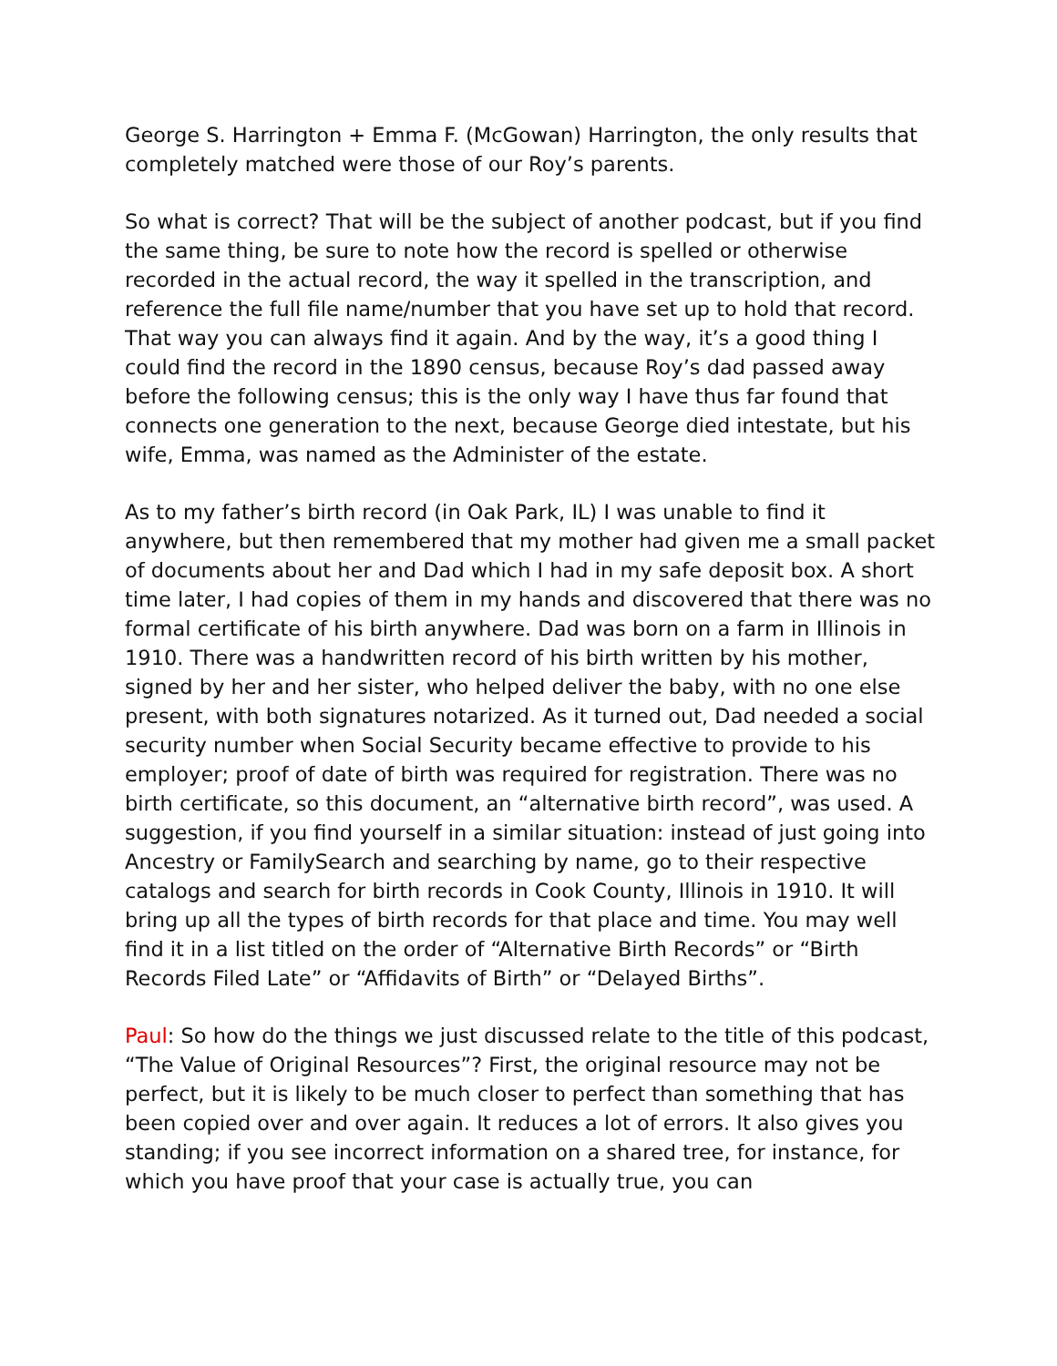George S. Harrington + Emma F. (McGowan) Harrington, the only results that completely matched were those of our Roy’s parents.
So what is correct? That will be the subject of another podcast, but if you find the same thing, be sure to note how the record is spelled or otherwise recorded in the actual record, the way it spelled in the transcription, and reference the full file name/number that you have set up to hold that record. That way you can always find it again. And by the way, it’s a good thing I could find the record in the 1890 census, because Roy’s dad passed away before the following census; this is the only way I have thus far found that connects one generation to the next, because George died intestate, but his wife, Emma, was named as the Administer of the estate.
As to my father’s birth record (in Oak Park, IL) I was unable to find it anywhere, but then remembered that my mother had given me a small packet of documents about her and Dad which I had in my safe deposit box. A short time later, I had copies of them in my hands and discovered that there was no formal certificate of his birth anywhere. Dad was born on a farm in Illinois in 1910. There was a handwritten record of his birth written by his mother, signed by her and her sister, who helped deliver the baby, with no one else present, with both signatures notarized. As it turned out, Dad needed a social security number when Social Security became effective to provide to his employer; proof of date of birth was required for registration. There was no birth certificate, so this document, an “alternative birth record”, was used. A suggestion, if you find yourself in a similar situation: instead of just going into Ancestry or FamilySearch and searching by name, go to their respective catalogs and search for birth records in Cook County, Illinois in 1910. It will bring up all the types of birth records for that place and time. You may well find it in a list titled on the order of “Alternative Birth Records” or “Birth Records Filed Late” or “Affidavits of Birth” or “Delayed Births”.
Paul: So how do the things we just discussed relate to the title of this podcast, “The Value of Original Resources”? First, the original resource may not be perfect, but it is likely to be much closer to perfect than something that has been copied over and over again. It reduces a lot of errors. It also gives you standing; if you see incorrect information on a shared tree, for instance, for which you have proof that your case is actually true, you can